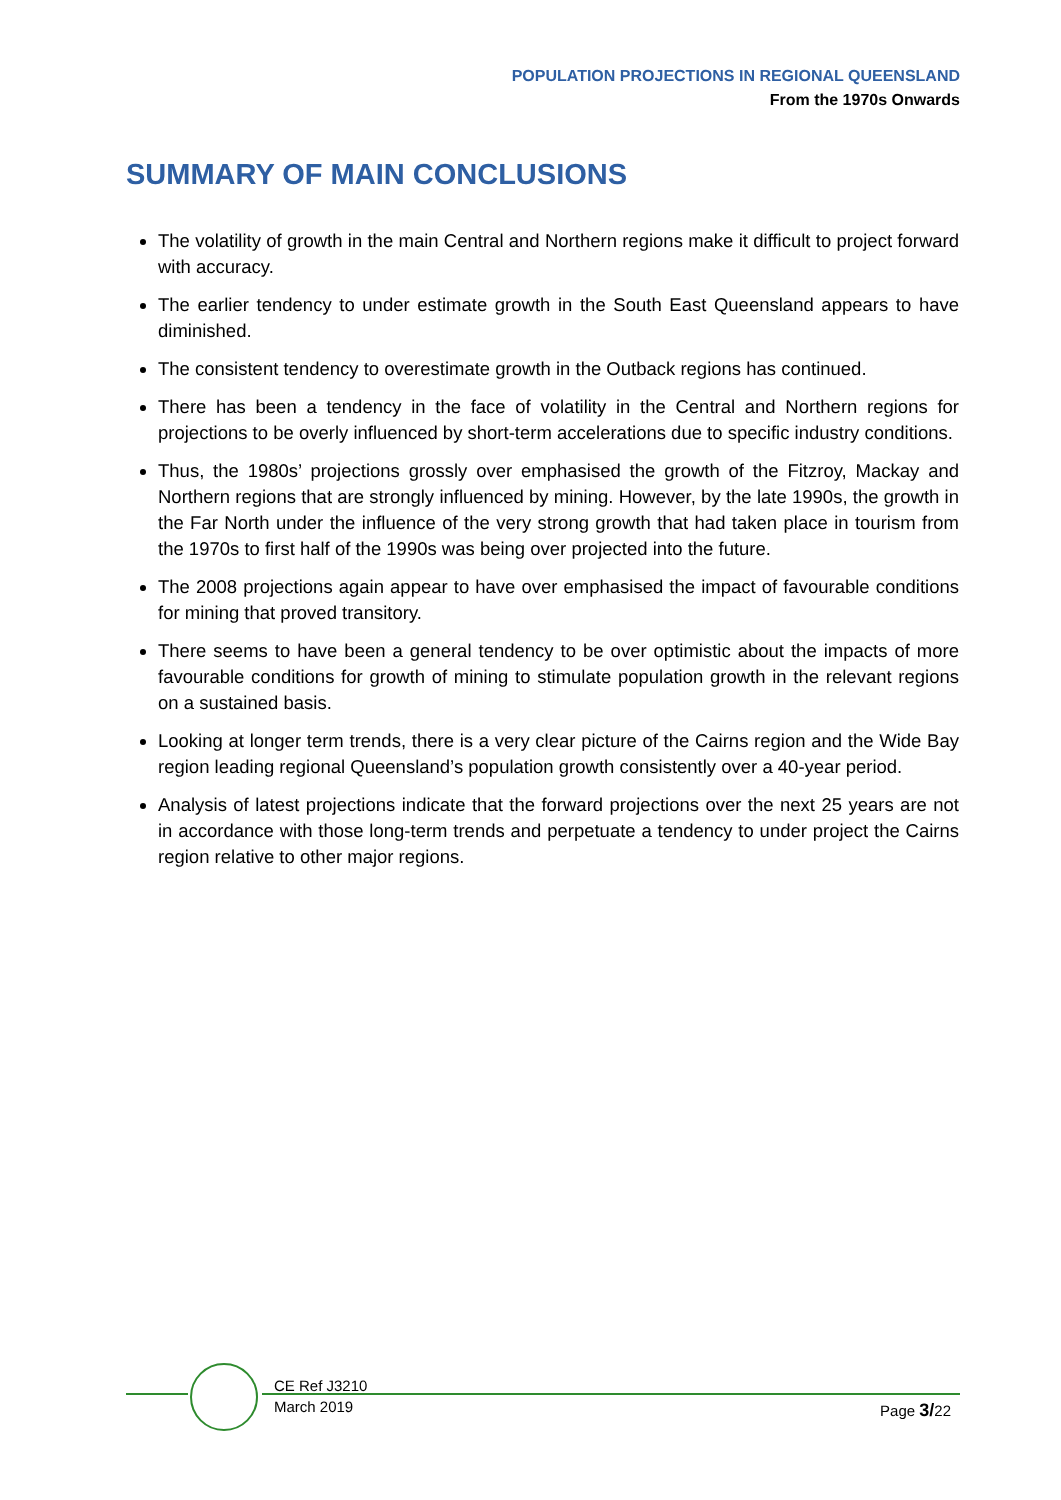POPULATION PROJECTIONS IN REGIONAL QUEENSLAND
From the 1970s Onwards
SUMMARY OF MAIN CONCLUSIONS
The volatility of growth in the main Central and Northern regions make it difficult to project forward with accuracy.
The earlier tendency to under estimate growth in the South East Queensland appears to have diminished.
The consistent tendency to overestimate growth in the Outback regions has continued.
There has been a tendency in the face of volatility in the Central and Northern regions for projections to be overly influenced by short-term accelerations due to specific industry conditions.
Thus, the 1980s’ projections grossly over emphasised the growth of the Fitzroy, Mackay and Northern regions that are strongly influenced by mining. However, by the late 1990s, the growth in the Far North under the influence of the very strong growth that had taken place in tourism from the 1970s to first half of the 1990s was being over projected into the future.
The 2008 projections again appear to have over emphasised the impact of favourable conditions for mining that proved transitory.
There seems to have been a general tendency to be over optimistic about the impacts of more favourable conditions for growth of mining to stimulate population growth in the relevant regions on a sustained basis.
Looking at longer term trends, there is a very clear picture of the Cairns region and the Wide Bay region leading regional Queensland’s population growth consistently over a 40-year period.
Analysis of latest projections indicate that the forward projections over the next 25 years are not in accordance with those long-term trends and perpetuate a tendency to under project the Cairns region relative to other major regions.
CE Ref J3210
March 2019
Page 3/22